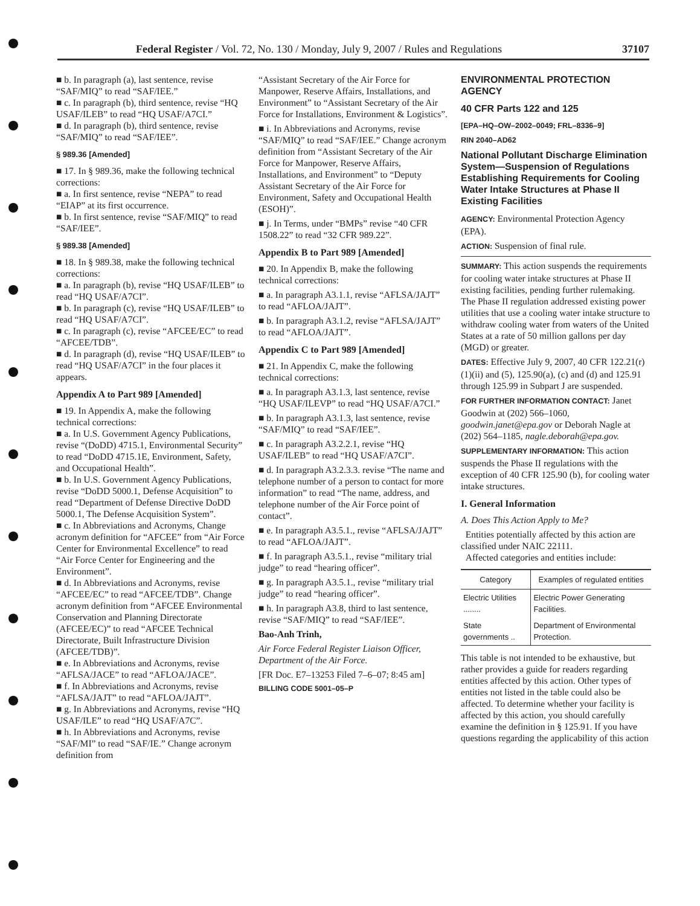Federal Register / Vol. 72, No. 130 / Monday, July 9, 2007 / Rules and Regulations 37107
■ b. In paragraph (a), last sentence, revise “SAF/MIQ” to read “SAF/IEE.”
■ c. In paragraph (b), third sentence, revise “HQ USAF/ILEB” to read “HQ USAF/A7CI.”
■ d. In paragraph (b), third sentence, revise “SAF/MIQ” to read “SAF/IEE”.
§ 989.36 [Amended]
■ 17. In § 989.36, make the following technical corrections:
■ a. In first sentence, revise “NEPA” to read “EIAP” at its first occurrence.
■ b. In first sentence, revise “SAF/MIQ” to read “SAF/IEE”.
§ 989.38 [Amended]
■ 18. In § 989.38, make the following technical corrections:
■ a. In paragraph (b), revise “HQ USAF/ILEB” to read “HQ USAF/A7CI”.
■ b. In paragraph (c), revise “HQ USAF/ILEB” to read “HQ USAF/A7CI”.
■ c. In paragraph (c), revise “AFCEE/EC” to read “AFCEE/TDB”.
■ d. In paragraph (d), revise “HQ USAF/ILEB” to read “HQ USAF/A7CI” in the four places it appears.
Appendix A to Part 989 [Amended]
■ 19. In Appendix A, make the following technical corrections:
■ a. In U.S. Government Agency Publications, revise “(DoDD) 4715.1, Environmental Security” to read “DoDD 4715.1E, Environment, Safety, and Occupational Health”.
■ b. In U.S. Government Agency Publications, revise “DoDD 5000.1, Defense Acquisition” to read “Department of Defense Directive DoDD 5000.1, The Defense Acquisition System”.
■ c. In Abbreviations and Acronyms, Change acronym definition for “AFCEE” from “Air Force Center for Environmental Excellence” to read “Air Force Center for Engineering and the Environment”.
■ d. In Abbreviations and Acronyms, revise “AFCEE/EC” to read “AFCEE/TDB”. Change acronym definition from “AFCEE Environmental Conservation and Planning Directorate (AFCEE/EC)” to read “AFCEE Technical Directorate, Built Infrastructure Division (AFCEE/TDB)”.
■ e. In Abbreviations and Acronyms, revise “AFLSA/JACE” to read “AFLOA/JACE”.
■ f. In Abbreviations and Acronyms, revise “AFLSA/JAJT” to read “AFLOA/JAJT”.
■ g. In Abbreviations and Acronyms, revise “HQ USAF/ILE” to read “HQ USAF/A7C”.
■ h. In Abbreviations and Acronyms, revise “SAF/MI” to read “SAF/IE.” Change acronym definition from
“Assistant Secretary of the Air Force for Manpower, Reserve Affairs, Installations, and Environment” to “Assistant Secretary of the Air Force for Installations, Environment & Logistics”.
■ i. In Abbreviations and Acronyms, revise “SAF/MIQ” to read “SAF/IEE.” Change acronym definition from “Assistant Secretary of the Air Force for Manpower, Reserve Affairs, Installations, and Environment” to “Deputy Assistant Secretary of the Air Force for Environment, Safety and Occupational Health (ESOH)”.
■ j. In Terms, under “BMPs” revise “40 CFR 1508.22” to read “32 CFR 989.22”.
Appendix B to Part 989 [Amended]
■ 20. In Appendix B, make the following technical corrections:
■ a. In paragraph A3.1.1, revise “AFLSA/JAJT” to read “AFLOA/JAJT”.
■ b. In paragraph A3.1.2, revise “AFLSA/JAJT” to read “AFLOA/JAJT”.
Appendix C to Part 989 [Amended]
■ 21. In Appendix C, make the following technical corrections:
■ a. In paragraph A3.1.3, last sentence, revise “HQ USAF/ILEVP” to read “HQ USAF/A7CI.”
■ b. In paragraph A3.1.3, last sentence, revise “SAF/MIQ” to read “SAF/IEE”.
■ c. In paragraph A3.2.2.1, revise “HQ USAF/ILEB” to read “HQ USAF/A7CI”.
■ d. In paragraph A3.2.3.3. revise “The name and telephone number of a person to contact for more information” to read “The name, address, and telephone number of the Air Force point of contact”.
■ e. In paragraph A3.5.1., revise “AFLSA/JAJT” to read “AFLOA/JAJT”.
■ f. In paragraph A3.5.1., revise “military trial judge” to read “hearing officer”.
■ g. In paragraph A3.5.1., revise “military trial judge” to read “hearing officer”.
■ h. In paragraph A3.8, third to last sentence, revise “SAF/MIQ” to read “SAF/IEE”.
Bao-Anh Trinh,
Air Force Federal Register Liaison Officer, Department of the Air Force.
[FR Doc. E7–13253 Filed 7–6–07; 8:45 am]
BILLING CODE 5001–05–P
ENVIRONMENTAL PROTECTION AGENCY
40 CFR Parts 122 and 125
[EPA–HQ–OW–2002–0049; FRL–8336–9]
RIN 2040–AD62
National Pollutant Discharge Elimination System—Suspension of Regulations Establishing Requirements for Cooling Water Intake Structures at Phase II Existing Facilities
AGENCY: Environmental Protection Agency (EPA).
ACTION: Suspension of final rule.
SUMMARY: This action suspends the requirements for cooling water intake structures at Phase II existing facilities, pending further rulemaking. The Phase II regulation addressed existing power utilities that use a cooling water intake structure to withdraw cooling water from waters of the United States at a rate of 50 million gallons per day (MGD) or greater.
DATES: Effective July 9, 2007, 40 CFR 122.21(r)(1)(ii) and (5), 125.90(a), (c) and (d) and 125.91 through 125.99 in Subpart J are suspended.
FOR FURTHER INFORMATION CONTACT: Janet Goodwin at (202) 566–1060, goodwin.janet@epa.gov or Deborah Nagle at (202) 564–1185, nagle.deborah@epa.gov.
SUPPLEMENTARY INFORMATION: This action suspends the Phase II regulations with the exception of 40 CFR 125.90 (b), for cooling water intake structures.
I. General Information
A. Does This Action Apply to Me?
Entities potentially affected by this action are classified under NAIC 22111.
Affected categories and entities include:
| Category | Examples of regulated entities |
| --- | --- |
| Electric Utilities ........ | Electric Power Generating Facilities. |
| State governments .. | Department of Environmental Protection. |
This table is not intended to be exhaustive, but rather provides a guide for readers regarding entities affected by this action. Other types of entities not listed in the table could also be affected. To determine whether your facility is affected by this action, you should carefully examine the definition in § 125.91. If you have questions regarding the applicability of this action